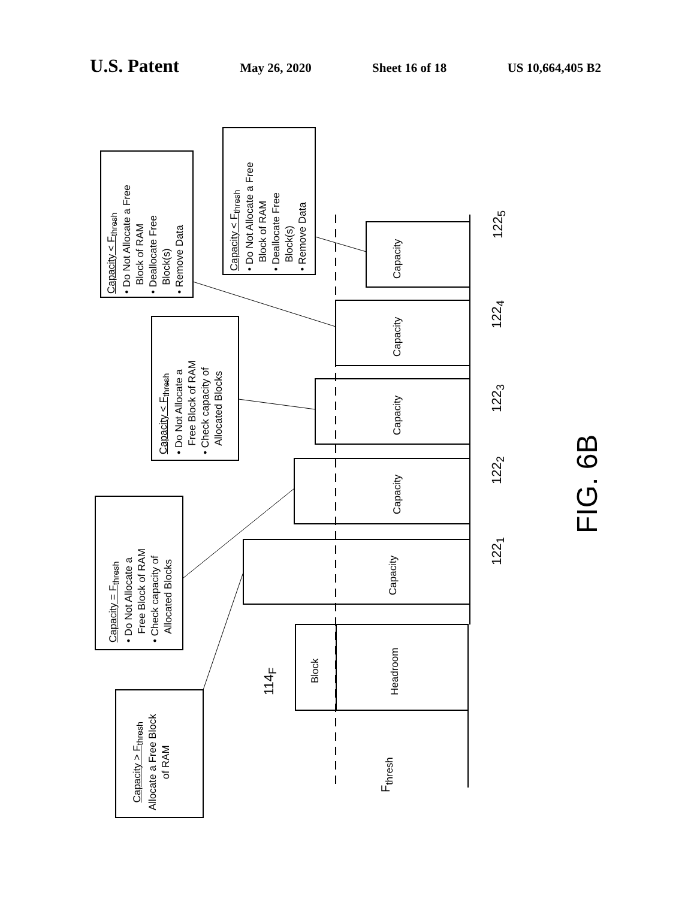U.S. Patent May 26, 2020 Sheet 16 of 18 US 10,664,405 B2
Capacity < F<sub>thresh</sub>
• Do Not Allocate a Free
Block of RAM
• Deallocate Free
Block(s)
• Remove Data
Capacity < F<sub>thresh</sub>
• Do Not Allocate a Free
Block of RAM
• Deallocate Free
Block(s)
• Remove Data
Capacity < F<sub>thresh</sub>
• Do Not Allocate a
Free Block of RAM
• Check capacity of
Allocated Blocks
Capacity = F<sub>thresh</sub>
• Do Not Allocate a
Free Block of RAM
• Check capacity of
Allocated Blocks
Capacity > F<sub>thresh</sub>
Allocate a Free Block
of RAM
Capacity
Capacity
Capacity
Capacity
Capacity
Block
Headroom
122<sub>5</sub>
122<sub>4</sub>
122<sub>3</sub>
122<sub>2</sub>
122<sub>1</sub>
114<sub>F</sub>
F<sub>thresh</sub>
FIG. 6B